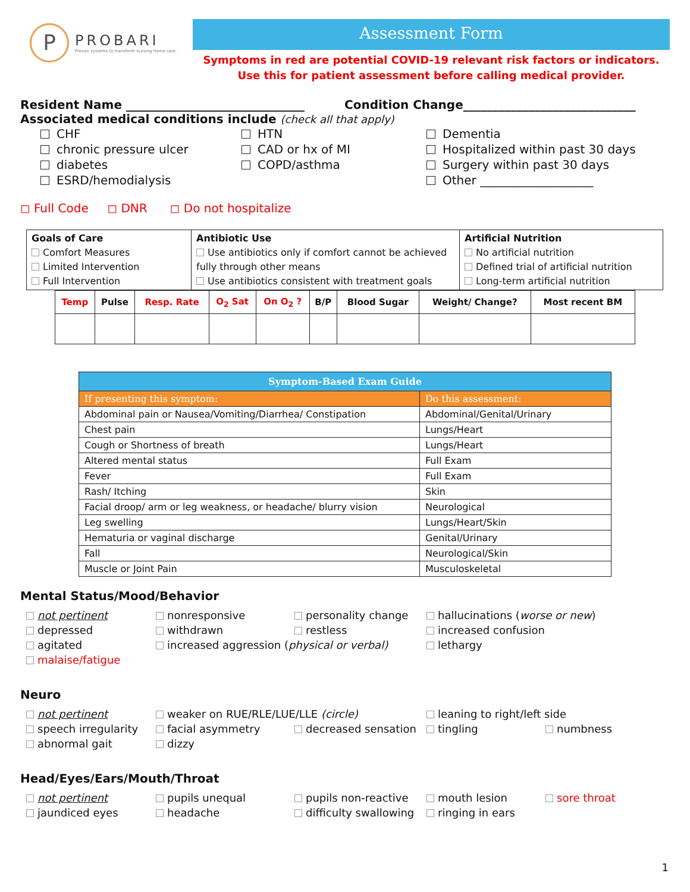P
PROBARI
Proven systems to transform nursing home care.
Assessment Form
Symptoms in red are potential COVID-19 relevant risk factors or indicators.
Use this for patient assessment before calling medical provider.
Resident Name ______________________________ Condition Change_____________________________
Associated medical conditions include (check all that apply)
CHF
chronic pressure ulcer
diabetes
ESRD/hemodialysis
HTN
CAD or hx of MI
COPD/asthma
Dementia
Hospitalized within past 30 days
Surgery within past 30 days
Other ___________________
◻ Full Code ◻ DNR ◻ Do not hospitalize
| Goals of Care Comfort Measures Limited Intervention Full Intervention | Antibiotic Use Use antibiotics only if comfort cannot be achieved fully through other means Use antibiotics consistent with treatment goals | Artificial Nutrition No artificial nutrition Defined trial of artificial nutrition Long-term artificial nutrition |
| Temp | Pulse | Resp. Rate | O<sub>2</sub> Sat | On O<sub>2</sub> ? | B/P | Blood Sugar | Weight/ Change? | Most recent BM |
| --- | --- | --- | --- | --- | --- | --- | --- | --- |
| Symptom-Based Exam Guide | |
| --- | --- |
| If presenting this symptom: | Do this assessment: |
| Abdominal pain or Nausea/Vomiting/Diarrhea/ Constipation | Abdominal/Genital/Urinary |
| Chest pain | Lungs/Heart |
| Cough or Shortness of breath | Lungs/Heart |
| Altered mental status | Full Exam |
| Fever | Full Exam |
| Rash/ Itching | Skin |
| Facial droop/ arm or leg weakness, or headache/ blurry vision | Neurological |
| Leg swelling | Lungs/Heart/Skin |
| Hematuria or vaginal discharge | Genital/Urinary |
| Fall | Neurological/Skin |
| Muscle or Joint Pain | Musculoskeletal |
Mental Status/Mood/Behavior
not pertinent
nonresponsive
personality change
hallucinations (worse or new)
depressed
withdrawn
restless
increased confusion
agitated
increased aggression (physical or verbal)
lethargy
malaise/fatigue
Neuro
not pertinent
weaker on RUE/RLE/LUE/LLE (circle)
leaning to right/left side
speech irregularity
facial asymmetry
decreased sensation
tingling
numbness
abnormal gait
dizzy
Head/Eyes/Ears/Mouth/Throat
not pertinent
pupils unequal
pupils non-reactive
mouth lesion
sore throat
jaundiced eyes
headache
difficulty swallowing
ringing in ears
1